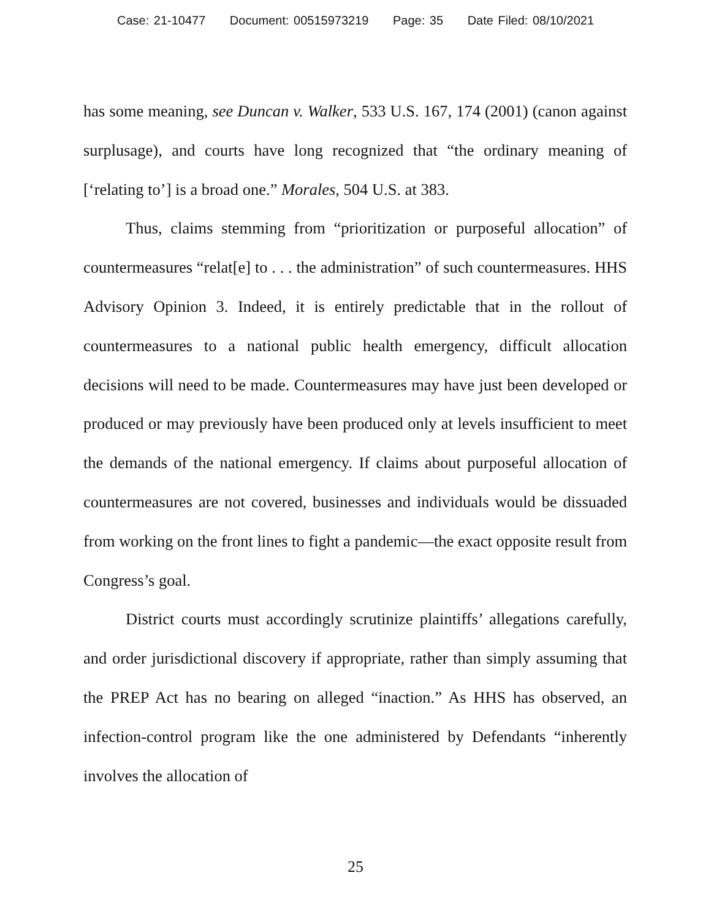Case: 21-10477 Document: 00515973219 Page: 35 Date Filed: 08/10/2021
has some meaning, see Duncan v. Walker, 533 U.S. 167, 174 (2001) (canon against surplusage), and courts have long recognized that “the ordinary meaning of [‘relating to’] is a broad one.” Morales, 504 U.S. at 383.
Thus, claims stemming from “prioritization or purposeful allocation” of countermeasures “relat[e] to . . . the administration” of such countermeasures. HHS Advisory Opinion 3. Indeed, it is entirely predictable that in the rollout of countermeasures to a national public health emergency, difficult allocation decisions will need to be made. Countermeasures may have just been developed or produced or may previously have been produced only at levels insufficient to meet the demands of the national emergency. If claims about purposeful allocation of countermeasures are not covered, businesses and individuals would be dissuaded from working on the front lines to fight a pandemic—the exact opposite result from Congress’s goal.
District courts must accordingly scrutinize plaintiffs’ allegations carefully, and order jurisdictional discovery if appropriate, rather than simply assuming that the PREP Act has no bearing on alleged “inaction.” As HHS has observed, an infection-control program like the one administered by Defendants “inherently involves the allocation of
25